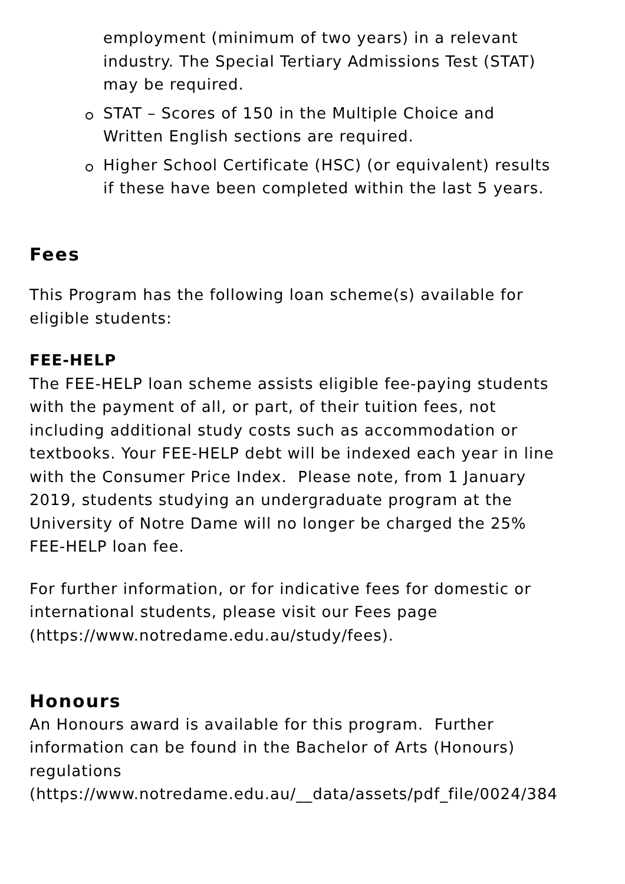employment (minimum of two years) in a relevant industry. The Special Tertiary Admissions Test (STAT) may be required.
STAT – Scores of 150 in the Multiple Choice and Written English sections are required.
Higher School Certificate (HSC) (or equivalent) results if these have been completed within the last 5 years.
Fees
This Program has the following loan scheme(s) available for eligible students:
FEE-HELP
The FEE-HELP loan scheme assists eligible fee-paying students with the payment of all, or part, of their tuition fees, not including additional study costs such as accommodation or textbooks. Your FEE-HELP debt will be indexed each year in line with the Consumer Price Index. Please note, from 1 January 2019, students studying an undergraduate program at the University of Notre Dame will no longer be charged the 25% FEE-HELP loan fee.
For further information, or for indicative fees for domestic or international students, please visit our Fees page (https://www.notredame.edu.au/study/fees).
Honours
An Honours award is available for this program. Further information can be found in the Bachelor of Arts (Honours) regulations
(https://www.notredame.edu.au/__data/assets/pdf_file/0024/384